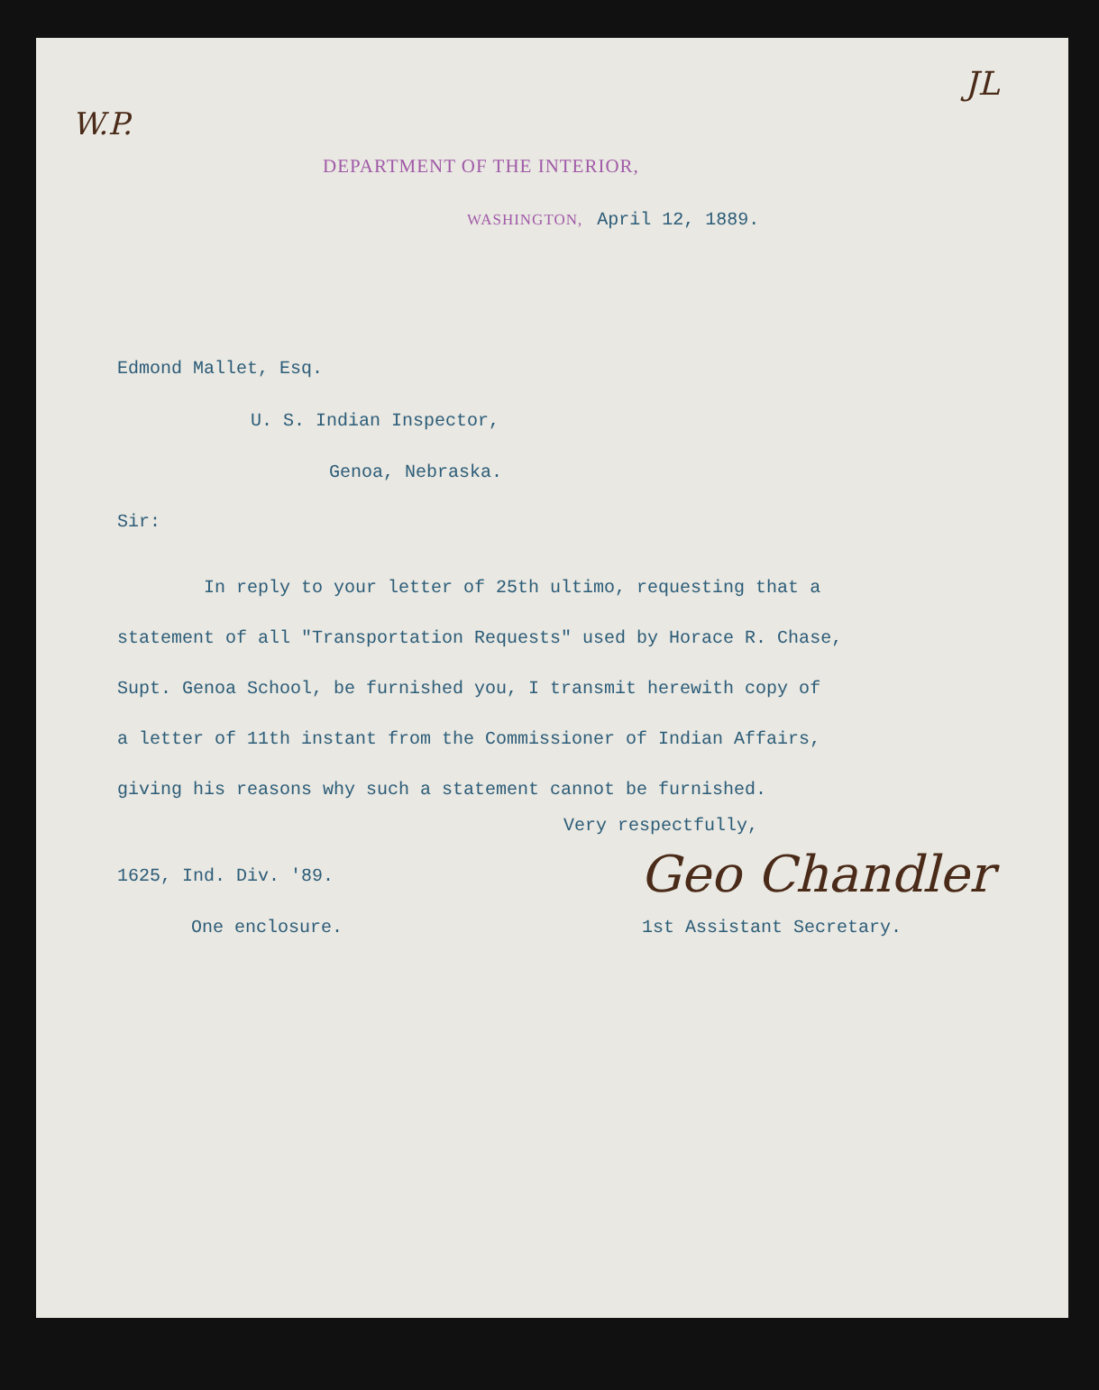W.P.
JL
DEPARTMENT OF THE INTERIOR,
WASHINGTON, April 12, 1889.
Edmond Mallet, Esq.
U. S. Indian Inspector,
Genoa, Nebraska.
Sir:
In reply to your letter of 25th ultimo, requesting that a
statement of all "Transportation Requests" used by Horace R. Chase,
Supt. Genoa School, be furnished you, I transmit herewith copy of
a letter of 11th instant from the Commissioner of Indian Affairs,
giving his reasons why such a statement cannot be furnished.
Very respectfully,
Geo Chandler
1625, Ind. Div. '89.
One enclosure. 1st Assistant Secretary.